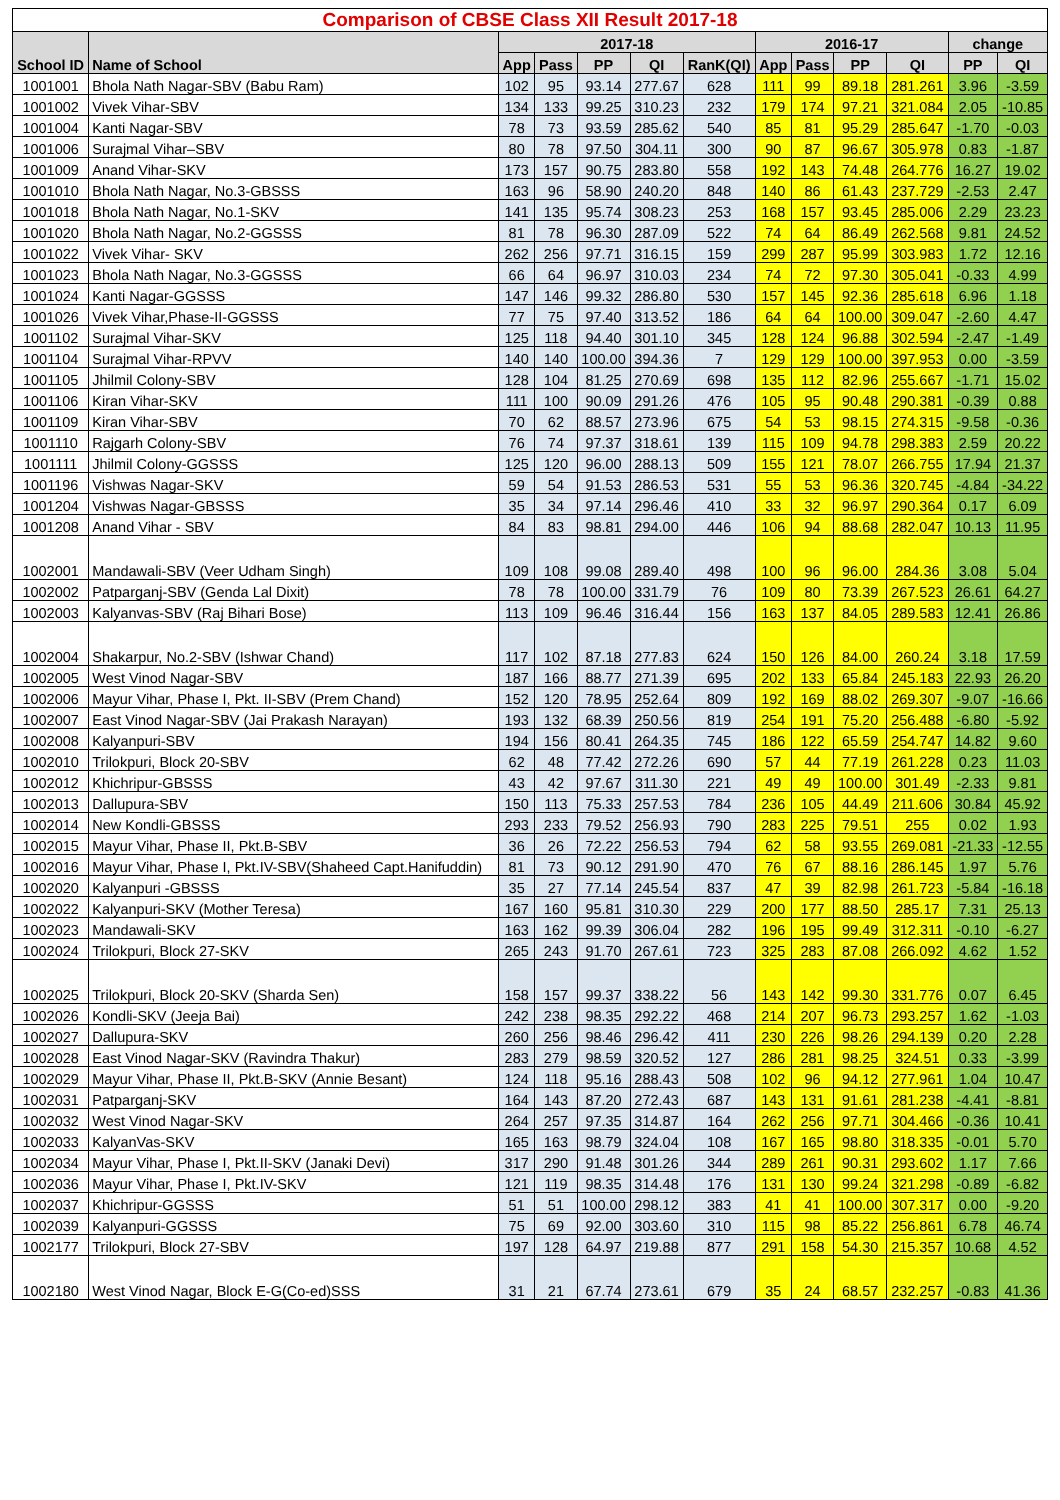| Comparison of CBSE Class XII Result 2017-18 | | | | | | | | | | | | |
| --- | --- | --- | --- | --- | --- | --- | --- | --- | --- | --- | --- | --- |
| School ID | Name of School | 2017-18 | | | | | 2016-17 | | | | change | |
| | | App | Pass | PP | QI | RanK(QI) | App | Pass | PP | QI | PP | QI |
| 1001001 | Bhola Nath Nagar-SBV (Babu Ram) | 102 | 95 | 93.14 | 277.67 | 628 | 111 | 99 | 89.18 | 281.261 | 3.96 | -3.59 |
| 1001002 | Vivek Vihar-SBV | 134 | 133 | 99.25 | 310.23 | 232 | 179 | 174 | 97.21 | 321.084 | 2.05 | -10.85 |
| 1001004 | Kanti Nagar-SBV | 78 | 73 | 93.59 | 285.62 | 540 | 85 | 81 | 95.29 | 285.647 | -1.70 | -0.03 |
| 1001006 | Surajmal Vihar–SBV | 80 | 78 | 97.50 | 304.11 | 300 | 90 | 87 | 96.67 | 305.978 | 0.83 | -1.87 |
| 1001009 | Anand Vihar-SKV | 173 | 157 | 90.75 | 283.80 | 558 | 192 | 143 | 74.48 | 264.776 | 16.27 | 19.02 |
| 1001010 | Bhola Nath Nagar, No.3-GBSSS | 163 | 96 | 58.90 | 240.20 | 848 | 140 | 86 | 61.43 | 237.729 | -2.53 | 2.47 |
| 1001018 | Bhola Nath Nagar, No.1-SKV | 141 | 135 | 95.74 | 308.23 | 253 | 168 | 157 | 93.45 | 285.006 | 2.29 | 23.23 |
| 1001020 | Bhola Nath Nagar, No.2-GGSSS | 81 | 78 | 96.30 | 287.09 | 522 | 74 | 64 | 86.49 | 262.568 | 9.81 | 24.52 |
| 1001022 | Vivek Vihar- SKV | 262 | 256 | 97.71 | 316.15 | 159 | 299 | 287 | 95.99 | 303.983 | 1.72 | 12.16 |
| 1001023 | Bhola Nath Nagar, No.3-GGSSS | 66 | 64 | 96.97 | 310.03 | 234 | 74 | 72 | 97.30 | 305.041 | -0.33 | 4.99 |
| 1001024 | Kanti Nagar-GGSSS | 147 | 146 | 99.32 | 286.80 | 530 | 157 | 145 | 92.36 | 285.618 | 6.96 | 1.18 |
| 1001026 | Vivek Vihar,Phase-II-GGSSS | 77 | 75 | 97.40 | 313.52 | 186 | 64 | 64 | 100.00 | 309.047 | -2.60 | 4.47 |
| 1001102 | Surajmal Vihar-SKV | 125 | 118 | 94.40 | 301.10 | 345 | 128 | 124 | 96.88 | 302.594 | -2.47 | -1.49 |
| 1001104 | Surajmal Vihar-RPVV | 140 | 140 | 100.00 | 394.36 | 7 | 129 | 129 | 100.00 | 397.953 | 0.00 | -3.59 |
| 1001105 | Jhilmil Colony-SBV | 128 | 104 | 81.25 | 270.69 | 698 | 135 | 112 | 82.96 | 255.667 | -1.71 | 15.02 |
| 1001106 | Kiran Vihar-SKV | 111 | 100 | 90.09 | 291.26 | 476 | 105 | 95 | 90.48 | 290.381 | -0.39 | 0.88 |
| 1001109 | Kiran Vihar-SBV | 70 | 62 | 88.57 | 273.96 | 675 | 54 | 53 | 98.15 | 274.315 | -9.58 | -0.36 |
| 1001110 | Rajgarh Colony-SBV | 76 | 74 | 97.37 | 318.61 | 139 | 115 | 109 | 94.78 | 298.383 | 2.59 | 20.22 |
| 1001111 | Jhilmil Colony-GGSSS | 125 | 120 | 96.00 | 288.13 | 509 | 155 | 121 | 78.07 | 266.755 | 17.94 | 21.37 |
| 1001196 | Vishwas Nagar-SKV | 59 | 54 | 91.53 | 286.53 | 531 | 55 | 53 | 96.36 | 320.745 | -4.84 | -34.22 |
| 1001204 | Vishwas Nagar-GBSSS | 35 | 34 | 97.14 | 296.46 | 410 | 33 | 32 | 96.97 | 290.364 | 0.17 | 6.09 |
| 1001208 | Anand Vihar - SBV | 84 | 83 | 98.81 | 294.00 | 446 | 106 | 94 | 88.68 | 282.047 | 10.13 | 11.95 |
| 1002001 | Mandawali-SBV (Veer Udham Singh) | 109 | 108 | 99.08 | 289.40 | 498 | 100 | 96 | 96.00 | 284.36 | 3.08 | 5.04 |
| 1002002 | Patparganj-SBV (Genda Lal Dixit) | 78 | 78 | 100.00 | 331.79 | 76 | 109 | 80 | 73.39 | 267.523 | 26.61 | 64.27 |
| 1002003 | Kalyanvas-SBV (Raj Bihari Bose) | 113 | 109 | 96.46 | 316.44 | 156 | 163 | 137 | 84.05 | 289.583 | 12.41 | 26.86 |
| 1002004 | Shakarpur, No.2-SBV (Ishwar Chand) | 117 | 102 | 87.18 | 277.83 | 624 | 150 | 126 | 84.00 | 260.24 | 3.18 | 17.59 |
| 1002005 | West Vinod Nagar-SBV | 187 | 166 | 88.77 | 271.39 | 695 | 202 | 133 | 65.84 | 245.183 | 22.93 | 26.20 |
| 1002006 | Mayur Vihar, Phase I, Pkt. II-SBV (Prem Chand) | 152 | 120 | 78.95 | 252.64 | 809 | 192 | 169 | 88.02 | 269.307 | -9.07 | -16.66 |
| 1002007 | East Vinod Nagar-SBV (Jai Prakash Narayan) | 193 | 132 | 68.39 | 250.56 | 819 | 254 | 191 | 75.20 | 256.488 | -6.80 | -5.92 |
| 1002008 | Kalyanpuri-SBV | 194 | 156 | 80.41 | 264.35 | 745 | 186 | 122 | 65.59 | 254.747 | 14.82 | 9.60 |
| 1002010 | Trilokpuri, Block 20-SBV | 62 | 48 | 77.42 | 272.26 | 690 | 57 | 44 | 77.19 | 261.228 | 0.23 | 11.03 |
| 1002012 | Khichripur-GBSSS | 43 | 42 | 97.67 | 311.30 | 221 | 49 | 49 | 100.00 | 301.49 | -2.33 | 9.81 |
| 1002013 | Dallupura-SBV | 150 | 113 | 75.33 | 257.53 | 784 | 236 | 105 | 44.49 | 211.606 | 30.84 | 45.92 |
| 1002014 | New Kondli-GBSSS | 293 | 233 | 79.52 | 256.93 | 790 | 283 | 225 | 79.51 | 255 | 0.02 | 1.93 |
| 1002015 | Mayur Vihar, Phase II, Pkt.B-SBV | 36 | 26 | 72.22 | 256.53 | 794 | 62 | 58 | 93.55 | 269.081 | -21.33 | -12.55 |
| 1002016 | Mayur Vihar, Phase I, Pkt.IV-SBV(Shaheed Capt.Hanifuddin) | 81 | 73 | 90.12 | 291.90 | 470 | 76 | 67 | 88.16 | 286.145 | 1.97 | 5.76 |
| 1002020 | Kalyanpuri -GBSSS | 35 | 27 | 77.14 | 245.54 | 837 | 47 | 39 | 82.98 | 261.723 | -5.84 | -16.18 |
| 1002022 | Kalyanpuri-SKV (Mother Teresa) | 167 | 160 | 95.81 | 310.30 | 229 | 200 | 177 | 88.50 | 285.17 | 7.31 | 25.13 |
| 1002023 | Mandawali-SKV | 163 | 162 | 99.39 | 306.04 | 282 | 196 | 195 | 99.49 | 312.311 | -0.10 | -6.27 |
| 1002024 | Trilokpuri, Block 27-SKV | 265 | 243 | 91.70 | 267.61 | 723 | 325 | 283 | 87.08 | 266.092 | 4.62 | 1.52 |
| 1002025 | Trilokpuri, Block 20-SKV (Sharda Sen) | 158 | 157 | 99.37 | 338.22 | 56 | 143 | 142 | 99.30 | 331.776 | 0.07 | 6.45 |
| 1002026 | Kondli-SKV (Jeeja Bai) | 242 | 238 | 98.35 | 292.22 | 468 | 214 | 207 | 96.73 | 293.257 | 1.62 | -1.03 |
| 1002027 | Dallupura-SKV | 260 | 256 | 98.46 | 296.42 | 411 | 230 | 226 | 98.26 | 294.139 | 0.20 | 2.28 |
| 1002028 | East Vinod Nagar-SKV (Ravindra Thakur) | 283 | 279 | 98.59 | 320.52 | 127 | 286 | 281 | 98.25 | 324.51 | 0.33 | -3.99 |
| 1002029 | Mayur Vihar, Phase II, Pkt.B-SKV (Annie Besant) | 124 | 118 | 95.16 | 288.43 | 508 | 102 | 96 | 94.12 | 277.961 | 1.04 | 10.47 |
| 1002031 | Patparganj-SKV | 164 | 143 | 87.20 | 272.43 | 687 | 143 | 131 | 91.61 | 281.238 | -4.41 | -8.81 |
| 1002032 | West Vinod Nagar-SKV | 264 | 257 | 97.35 | 314.87 | 164 | 262 | 256 | 97.71 | 304.466 | -0.36 | 10.41 |
| 1002033 | KalyanVas-SKV | 165 | 163 | 98.79 | 324.04 | 108 | 167 | 165 | 98.80 | 318.335 | -0.01 | 5.70 |
| 1002034 | Mayur Vihar, Phase I, Pkt.II-SKV (Janaki Devi) | 317 | 290 | 91.48 | 301.26 | 344 | 289 | 261 | 90.31 | 293.602 | 1.17 | 7.66 |
| 1002036 | Mayur Vihar, Phase I, Pkt.IV-SKV | 121 | 119 | 98.35 | 314.48 | 176 | 131 | 130 | 99.24 | 321.298 | -0.89 | -6.82 |
| 1002037 | Khichripur-GGSSS | 51 | 51 | 100.00 | 298.12 | 383 | 41 | 41 | 100.00 | 307.317 | 0.00 | -9.20 |
| 1002039 | Kalyanpuri-GGSSS | 75 | 69 | 92.00 | 303.60 | 310 | 115 | 98 | 85.22 | 256.861 | 6.78 | 46.74 |
| 1002177 | Trilokpuri, Block 27-SBV | 197 | 128 | 64.97 | 219.88 | 877 | 291 | 158 | 54.30 | 215.357 | 10.68 | 4.52 |
| 1002180 | West Vinod Nagar, Block E-G(Co-ed)SSS | 31 | 21 | 67.74 | 273.61 | 679 | 35 | 24 | 68.57 | 232.257 | -0.83 | 41.36 |